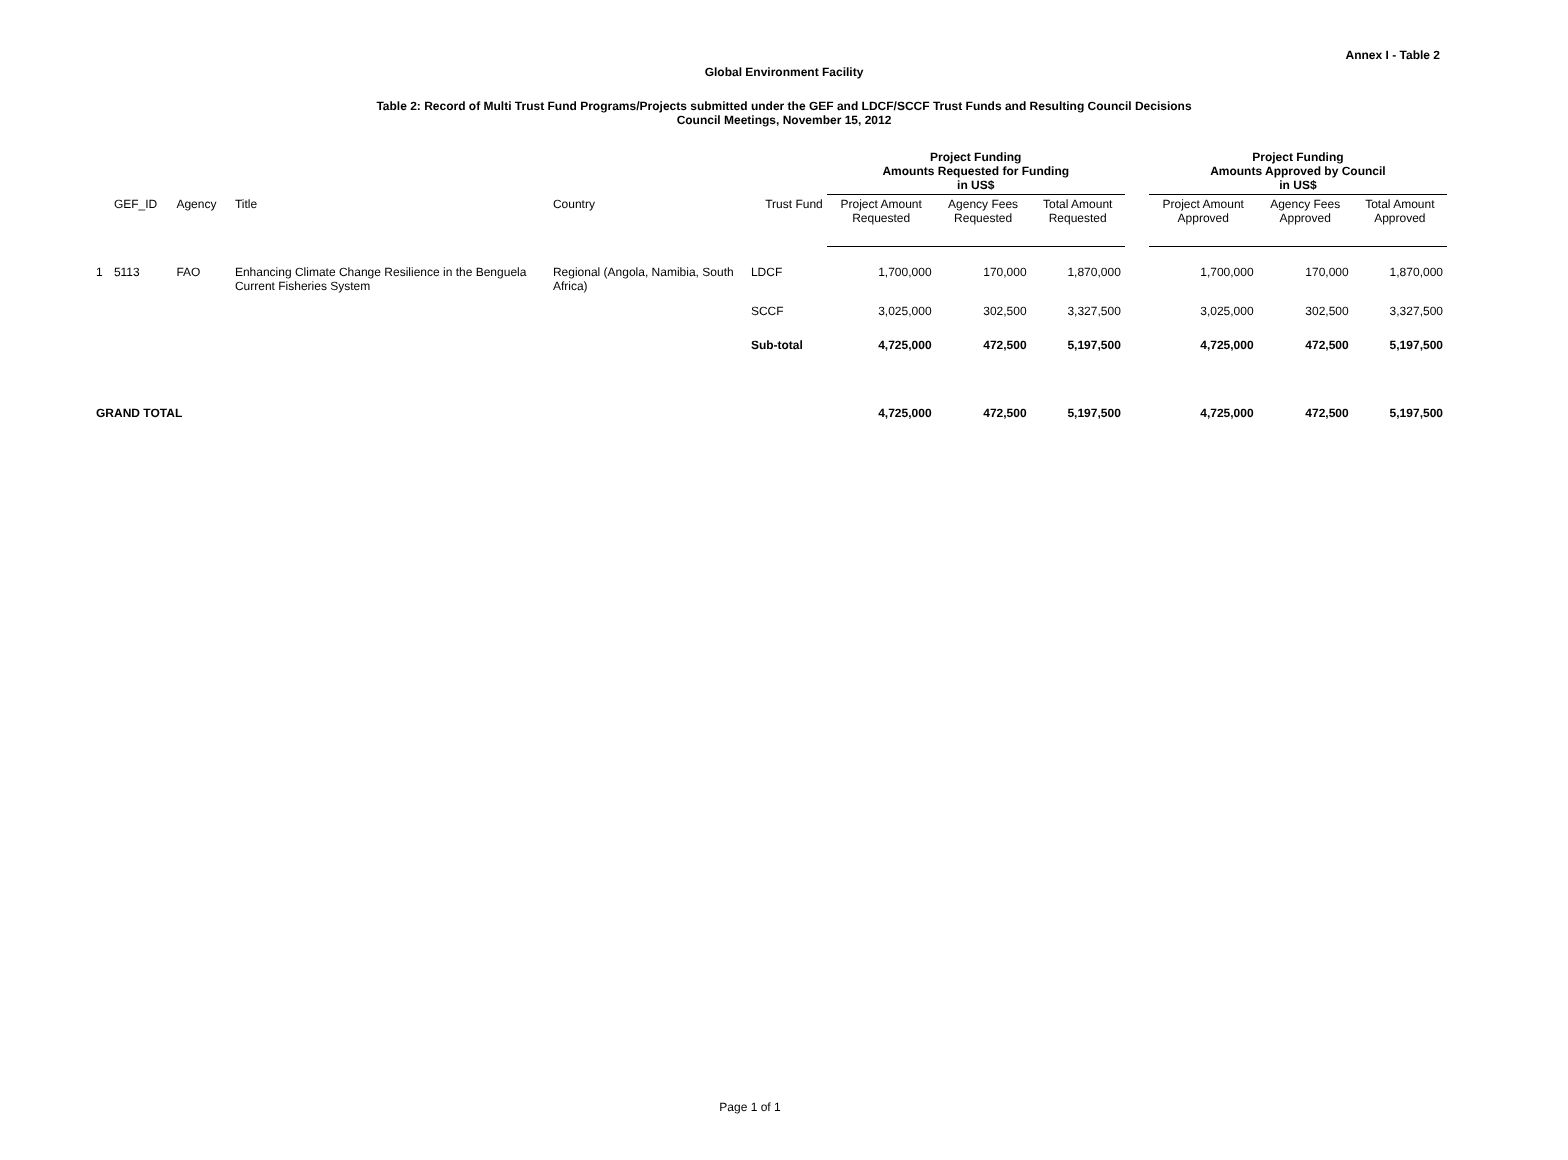Annex I - Table 2
Global Environment Facility
Table 2: Record of Multi Trust Fund Programs/Projects submitted under the GEF and LDCF/SCCF Trust Funds and Resulting Council Decisions
Council Meetings, November 15, 2012
| | | | | | | Project Funding Amounts Requested for Funding in US$ | | | | Project Funding Amounts Approved by Council in US$ | | |
| | GEF_ID | Agency | Title | Country | Trust Fund | Project Amount Requested | Agency Fees Requested | Total Amount Requested | | Project Amount Approved | Agency Fees Approved | Total Amount Approved |
| 1 | 5113 | FAO | Enhancing Climate Change Resilience in the Benguela Current Fisheries System | Regional (Angola, Namibia, South Africa) | LDCF | 1,700,000 | 170,000 | 1,870,000 | | 1,700,000 | 170,000 | 1,870,000 |
| | | | | | SCCF | 3,025,000 | 302,500 | 3,327,500 | | 3,025,000 | 302,500 | 3,327,500 |
| | | | | | Sub-total | 4,725,000 | 472,500 | 5,197,500 | | 4,725,000 | 472,500 | 5,197,500 |
| GRAND TOTAL | | | | | | 4,725,000 | 472,500 | 5,197,500 | | 4,725,000 | 472,500 | 5,197,500 |
Page 1 of 1